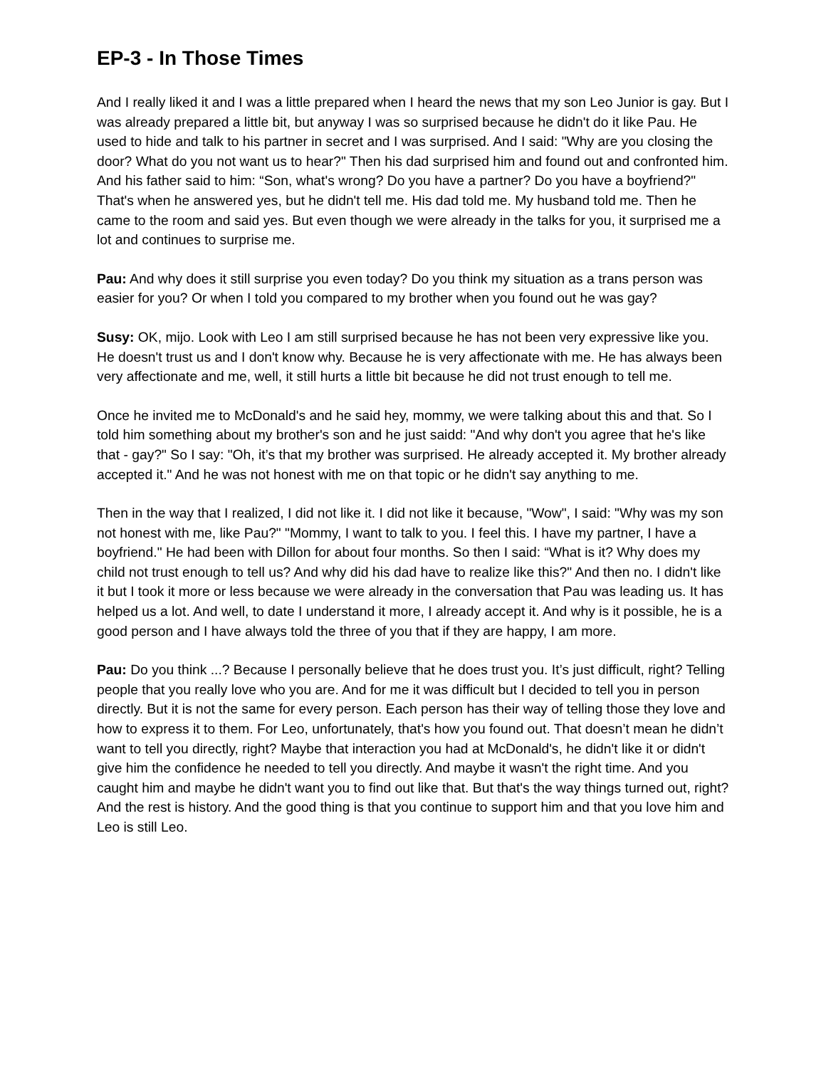EP-3 - In Those Times
And I really liked it and I was a little prepared when I heard the news that my son Leo Junior is gay. But I was already prepared a little bit, but anyway I was so surprised because he didn't do it like Pau. He used to hide and talk to his partner in secret and I was surprised. And I said: "Why are you closing the door? What do you not want us to hear?" Then his dad surprised him and found out and confronted him. And his father said to him: “Son, what's wrong? Do you have a partner? Do you have a boyfriend?" That's when he answered yes, but he didn't tell me. His dad told me. My husband told me. Then he came to the room and said yes. But even though we were already in the talks for you, it surprised me a lot and continues to surprise me.
Pau: And why does it still surprise you even today? Do you think my situation as a trans person was easier for you? Or when I told you compared to my brother when you found out he was gay?
Susy: OK, mijo. Look with Leo I am still surprised because he has not been very expressive like you. He doesn't trust us and I don't know why. Because he is very affectionate with me. He has always been very affectionate and me, well, it still hurts a little bit because he did not trust enough to tell me.
Once he invited me to McDonald's and he said hey, mommy, we were talking about this and that. So I told him something about my brother's son and he just saidd: "And why don't you agree that he's like that - gay?" So I say: "Oh, it’s that my brother was surprised. He already accepted it. My brother already accepted it." And he was not honest with me on that topic or he didn't say anything to me.
Then in the way that I realized, I did not like it. I did not like it because, "Wow", I said: "Why was my son not honest with me, like Pau?" "Mommy, I want to talk to you. I feel this. I have my partner, I have a boyfriend." He had been with Dillon for about four months. So then I said: “What is it? Why does my child not trust enough to tell us? And why did his dad have to realize like this?" And then no. I didn't like it but I took it more or less because we were already in the conversation that Pau was leading us. It has helped us a lot. And well, to date I understand it more, I already accept it. And why is it possible, he is a good person and I have always told the three of you that if they are happy, I am more.
Pau: Do you think ...? Because I personally believe that he does trust you. It’s just difficult, right? Telling people that you really love who you are. And for me it was difficult but I decided to tell you in person directly. But it is not the same for every person. Each person has their way of telling those they love and how to express it to them. For Leo, unfortunately, that's how you found out. That doesn’t mean he didn’t want to tell you directly, right? Maybe that interaction you had at McDonald's, he didn't like it or didn't give him the confidence he needed to tell you directly. And maybe it wasn't the right time. And you caught him and maybe he didn't want you to find out like that. But that's the way things turned out, right? And the rest is history. And the good thing is that you continue to support him and that you love him and Leo is still Leo.